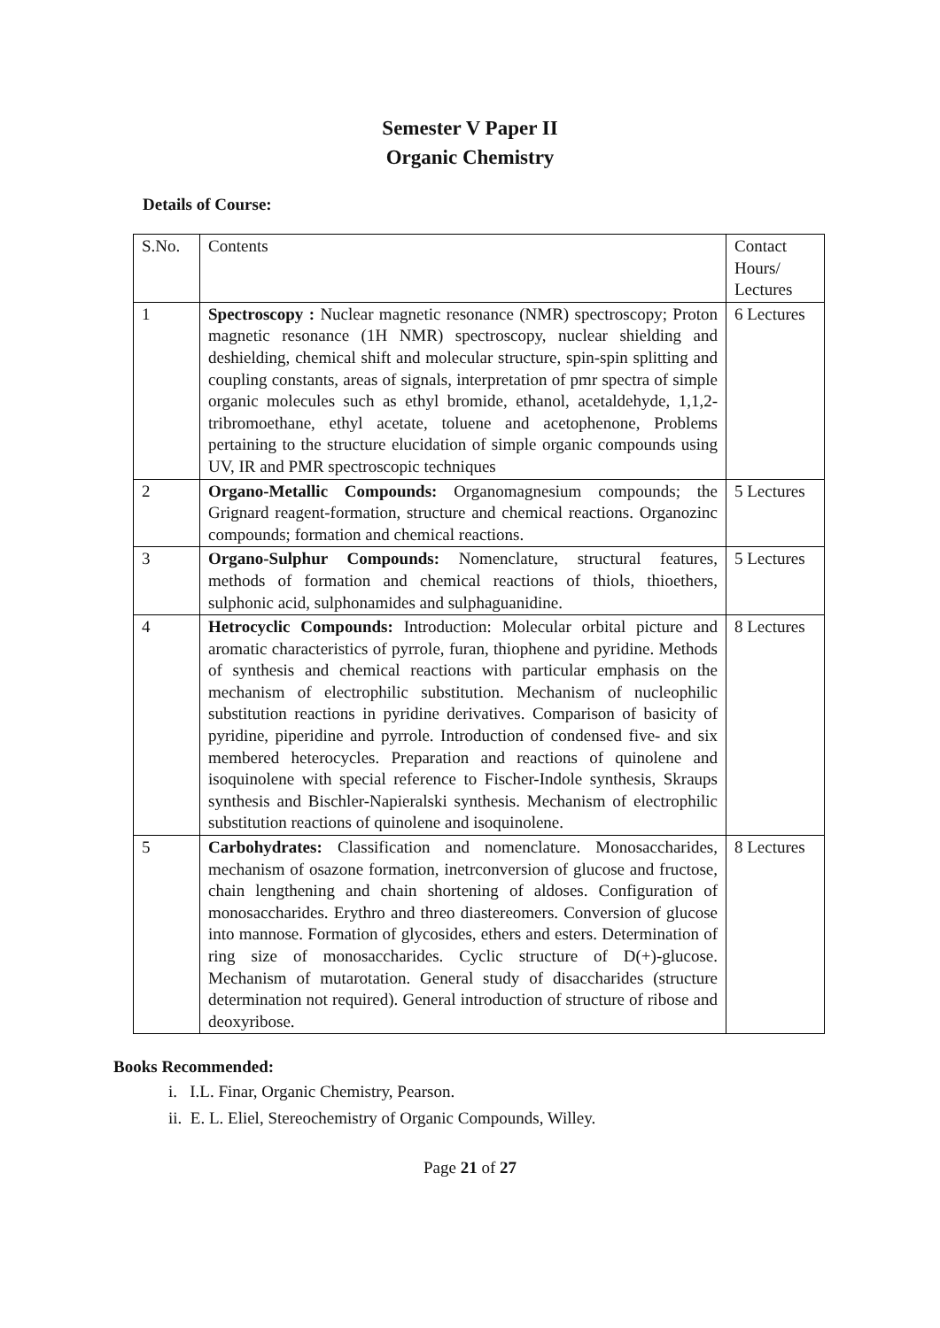Semester V Paper II
Organic Chemistry
Details of Course:
| S.No. | Contents | Contact Hours/ Lectures |
| 1 | Spectroscopy : Nuclear magnetic resonance (NMR) spectroscopy; Proton magnetic resonance (1H NMR) spectroscopy, nuclear shielding and deshielding, chemical shift and molecular structure, spin-spin splitting and coupling constants, areas of signals, interpretation of pmr spectra of simple organic molecules such as ethyl bromide, ethanol, acetaldehyde, 1,1,2-tribromoethane, ethyl acetate, toluene and acetophenone, Problems pertaining to the structure elucidation of simple organic compounds using UV, IR and PMR spectroscopic techniques | 6 Lectures |
| 2 | Organo-Metallic Compounds: Organomagnesium compounds; the Grignard reagent-formation, structure and chemical reactions. Organozinc compounds; formation and chemical reactions. | 5 Lectures |
| 3 | Organo-Sulphur Compounds: Nomenclature, structural features, methods of formation and chemical reactions of thiols, thioethers, sulphonic acid, sulphonamides and sulphaguanidine. | 5 Lectures |
| 4 | Hetrocyclic Compounds: Introduction: Molecular orbital picture and aromatic characteristics of pyrrole, furan, thiophene and pyridine. Methods of synthesis and chemical reactions with particular emphasis on the mechanism of electrophilic substitution. Mechanism of nucleophilic substitution reactions in pyridine derivatives. Comparison of basicity of pyridine, piperidine and pyrrole. Introduction of condensed five- and six membered heterocycles. Preparation and reactions of quinolene and isoquinolene with special reference to Fischer-Indole synthesis, Skraups synthesis and Bischler-Napieralski synthesis. Mechanism of electrophilic substitution reactions of quinolene and isoquinolene. | 8 Lectures |
| 5 | Carbohydrates: Classification and nomenclature. Monosaccharides, mechanism of osazone formation, inetrconversion of glucose and fructose, chain lengthening and chain shortening of aldoses. Configuration of monosaccharides. Erythro and threo diastereomers. Conversion of glucose into mannose. Formation of glycosides, ethers and esters. Determination of ring size of monosaccharides. Cyclic structure of D(+)-glucose. Mechanism of mutarotation. General study of disaccharides (structure determination not required). General introduction of structure of ribose and deoxyribose. | 8 Lectures |
Books Recommended:
i. I.L. Finar, Organic Chemistry, Pearson.
ii. E. L. Eliel, Stereochemistry of Organic Compounds, Willey.
Page 21 of 27